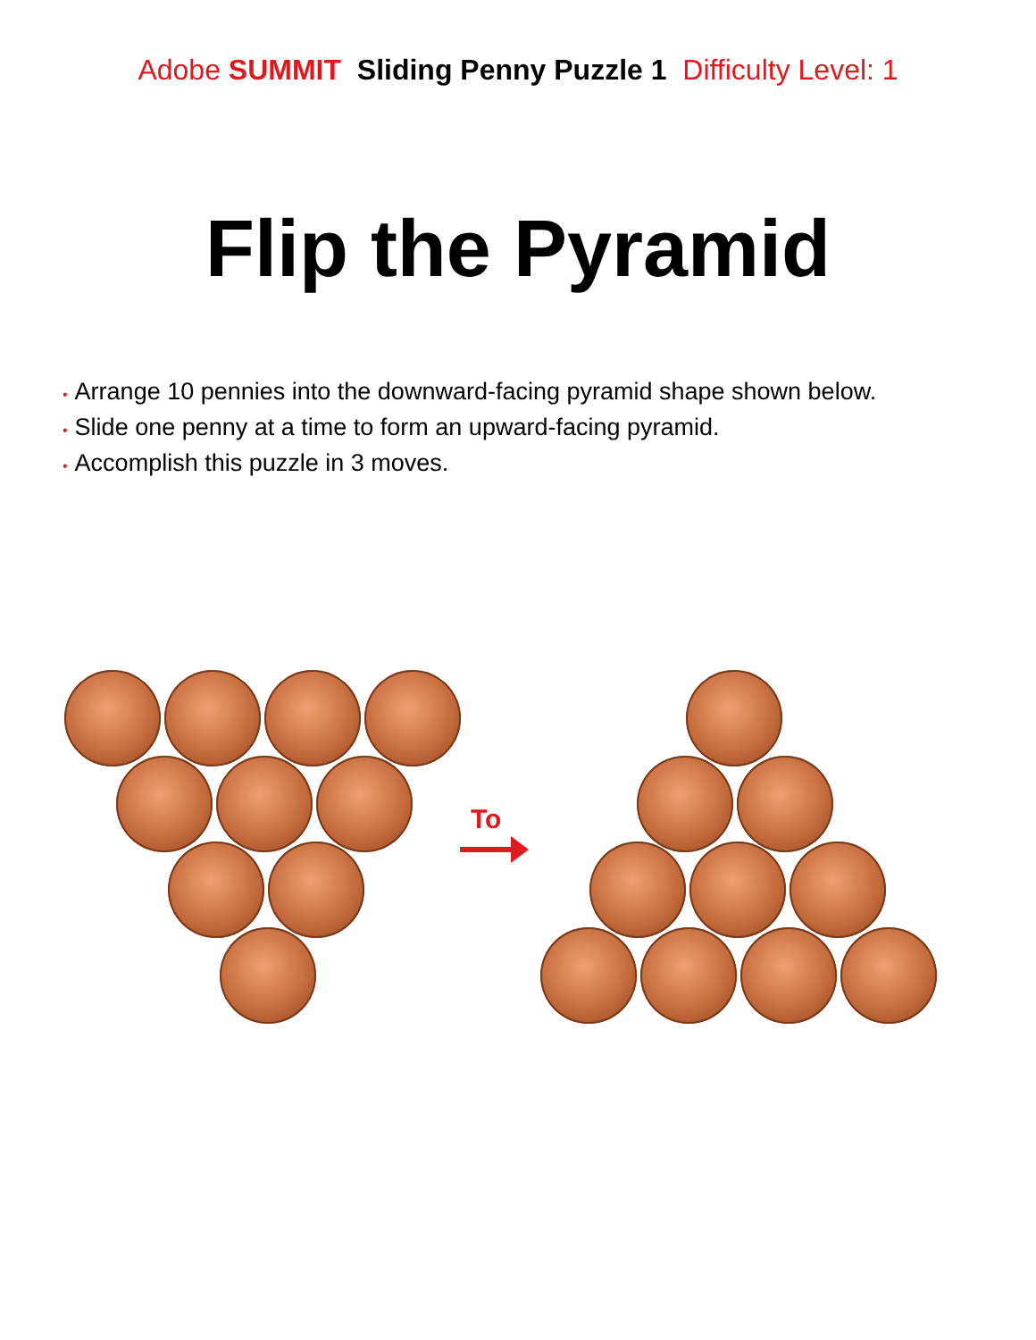Adobe SUMMIT Sliding Penny Puzzle 1 Difficulty Level: 1
Flip the Pyramid
• Arrange 10 pennies into the downward-facing pyramid shape shown below.
• Slide one penny at a time to form an upward-facing pyramid.
• Accomplish this puzzle in 3 moves.
To